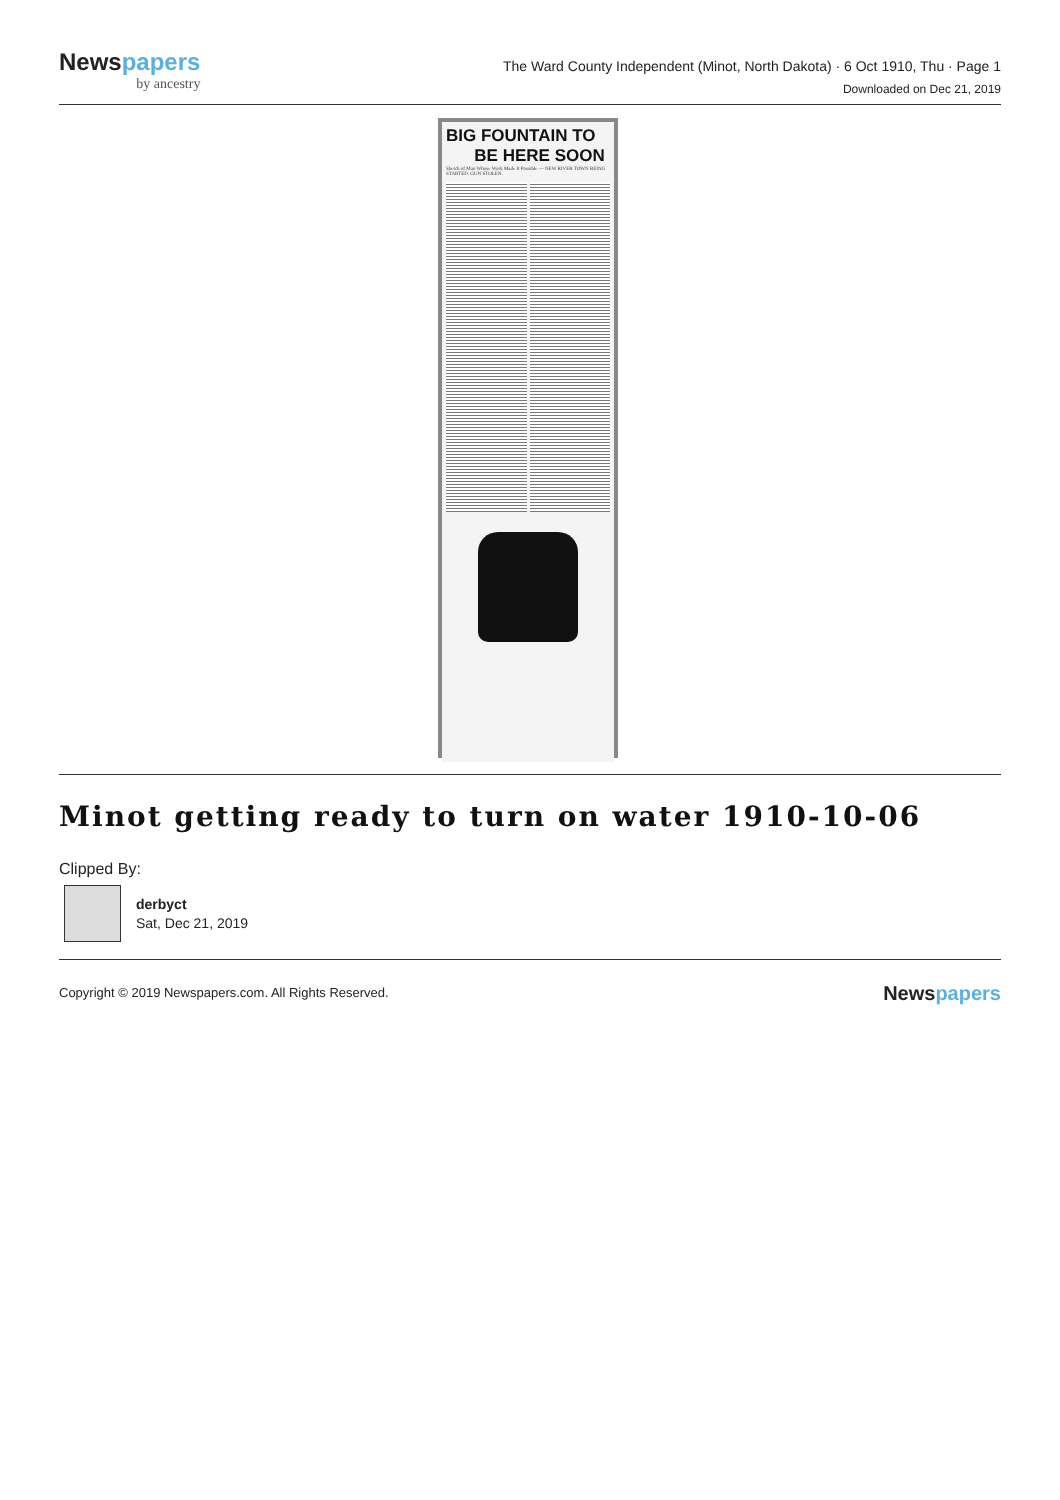Newspapers
by ancestry
The Ward County Independent (Minot, North Dakota) · 6 Oct 1910, Thu · Page 1
Downloaded on Dec 21, 2019
BIG FOUNTAIN TO
BE HERE SOON
Sketch of Man Whose Work Made It Possible — NEW RIVER TOWN BEING STARTED. GUN STOLEN.
Minot getting ready to turn on water 1910-10-06
Clipped By:
derbyct
Sat, Dec 21, 2019
Copyright © 2019 Newspapers.com. All Rights Reserved.
Newspapers